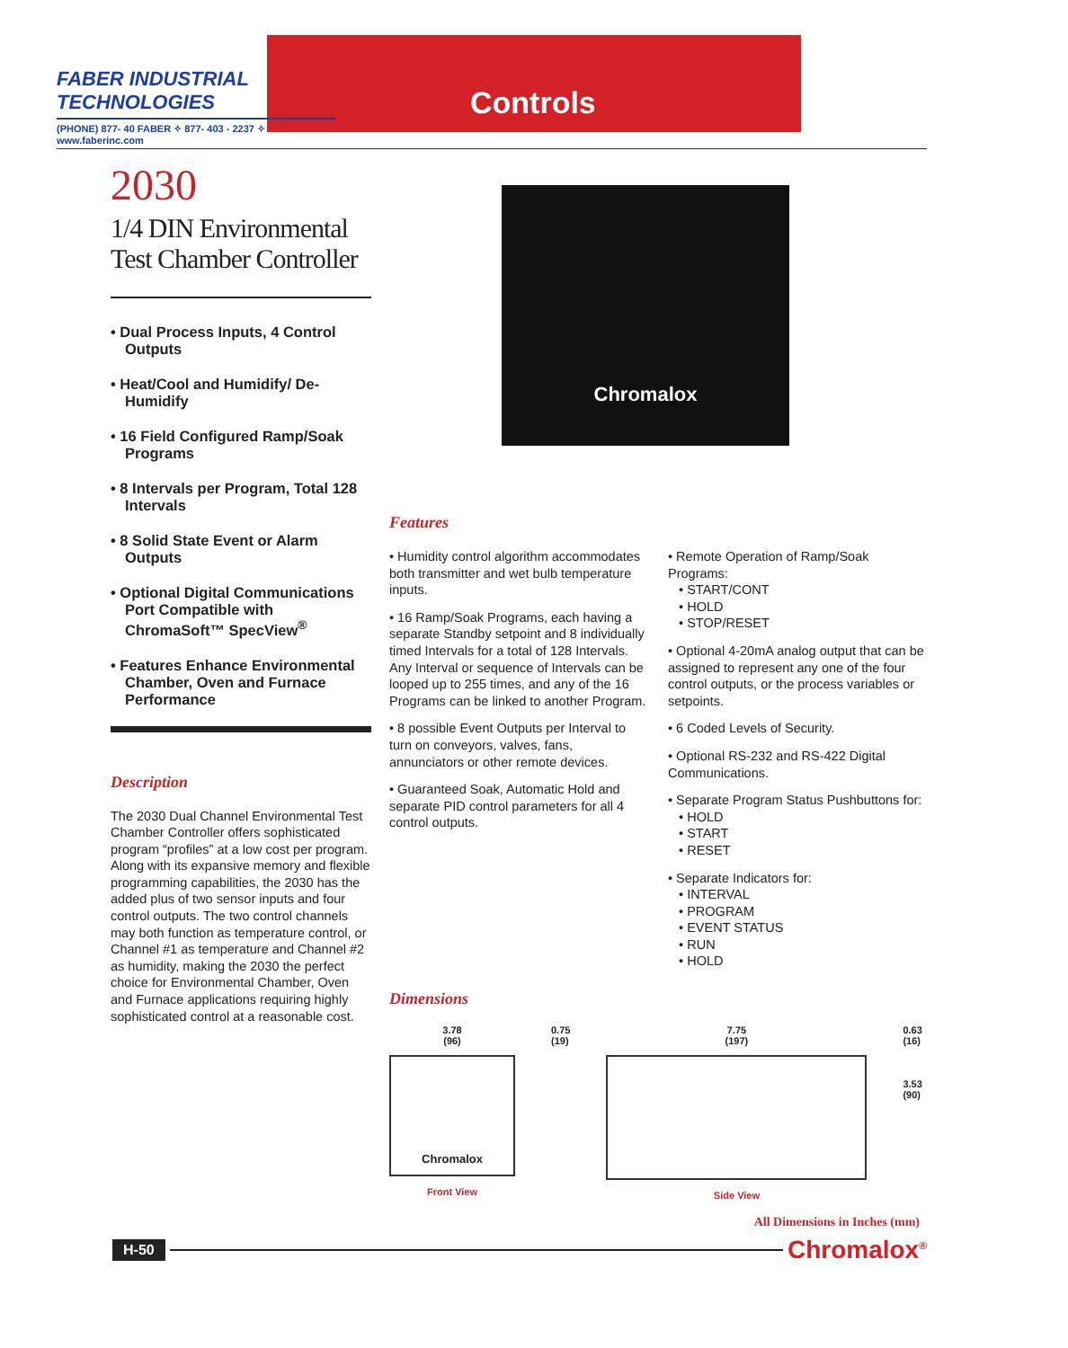FABER INDUSTRIAL TECHNOLOGIES
(PHONE) 877- 40 FABER ✧ 877- 403 - 2237 ✧ www.faberinc.com
Controls
2030
1/4 DIN Environmental Test Chamber Controller
• Dual Process Inputs, 4 Control Outputs
• Heat/Cool and Humidify/ De-Humidify
• 16 Field Configured Ramp/Soak Programs
• 8 Intervals per Program, Total 128 Intervals
• 8 Solid State Event or Alarm Outputs
• Optional Digital Communications Port Compatible with ChromaSoft™ SpecView<sup>®</sup>
• Features Enhance Environmental Chamber, Oven and Furnace Performance
Description
The 2030 Dual Channel Environmental Test Chamber Controller offers sophisticated program “profiles” at a low cost per program. Along with its expansive memory and flexible programming capabilities, the 2030 has the added plus of two sensor inputs and four control outputs. The two control channels may both function as temperature control, or Channel #1 as temperature and Channel #2 as humidity, making the 2030 the perfect choice for Environmental Chamber, Oven and Furnace applications requiring highly sophisticated control at a reasonable cost.
Chromalox
Features
• Humidity control algorithm accommodates both transmitter and wet bulb temperature inputs.
• 16 Ramp/Soak Programs, each having a separate Standby setpoint and 8 individually timed Intervals for a total of 128 Intervals. Any Interval or sequence of Intervals can be looped up to 255 times, and any of the 16 Programs can be linked to another Program.
• 8 possible Event Outputs per Interval to turn on conveyors, valves, fans, annunciators or other remote devices.
• Guaranteed Soak, Automatic Hold and separate PID control parameters for all 4 control outputs.
• Remote Operation of Ramp/Soak Programs:
• START/CONT
• HOLD
• STOP/RESET
• Optional 4-20mA analog output that can be assigned to represent any one of the four control outputs, or the process variables or setpoints.
• 6 Coded Levels of Security.
• Optional RS-232 and RS-422 Digital Communications.
• Separate Program Status Pushbuttons for:
• HOLD
• START
• RESET
• Separate Indicators for:
• INTERVAL
• PROGRAM
• EVENT STATUS
• RUN
• HOLD
Dimensions
3.78
(96)
Chromalox
Front View
0.75
(19)
7.75
(197)
Side View
0.63
(16)
3.53
(90)
All Dimensions in Inches (mm)
H-50 Chromalox<sup>®</sup>